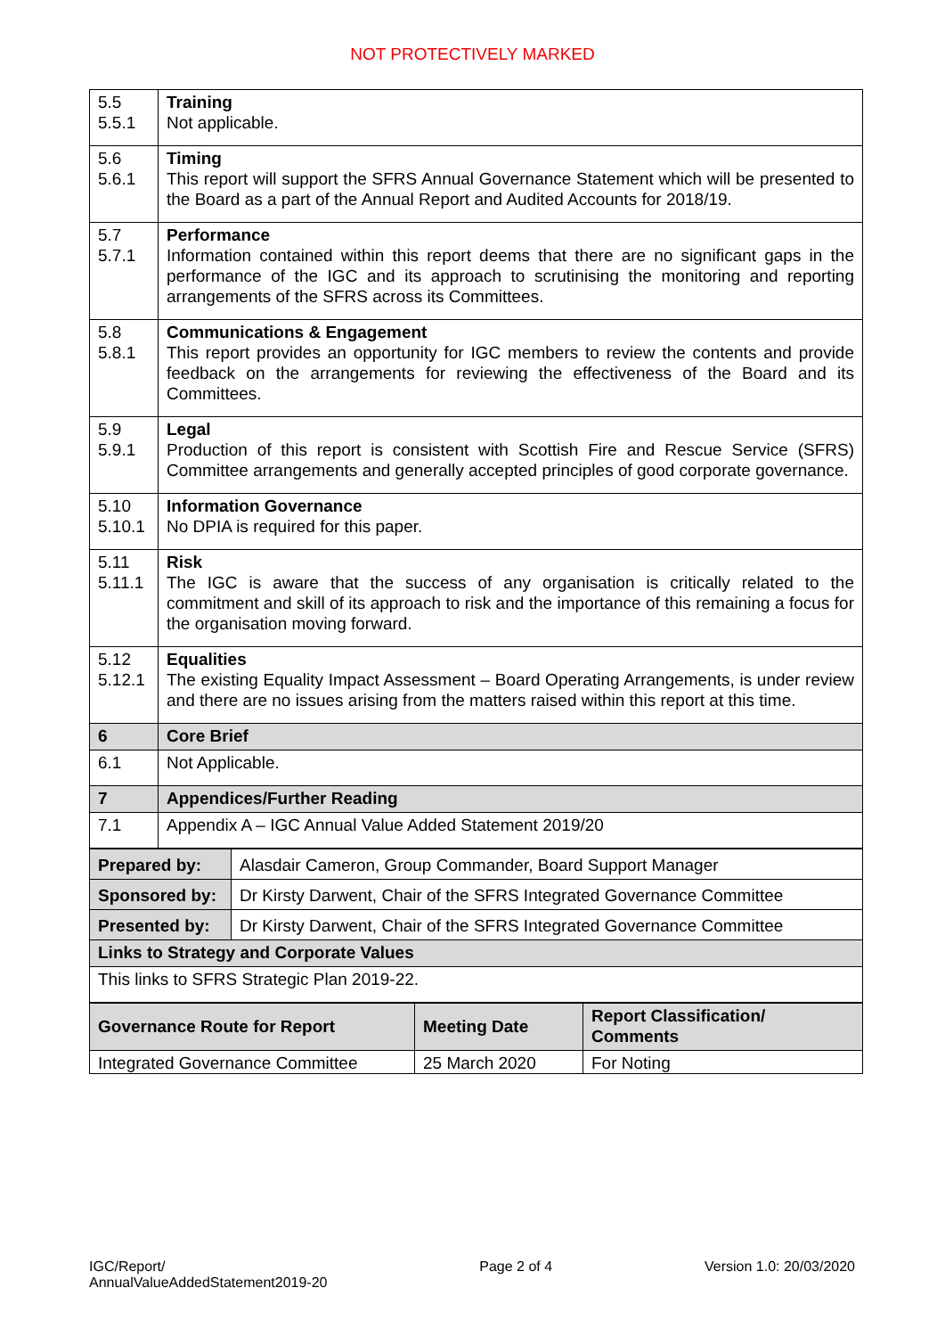NOT PROTECTIVELY MARKED
| 5.5 5.5.1 | Training Not applicable. |
| 5.6 5.6.1 | Timing This report will support the SFRS Annual Governance Statement which will be presented to the Board as a part of the Annual Report and Audited Accounts for 2018/19. |
| 5.7 5.7.1 | Performance Information contained within this report deems that there are no significant gaps in the performance of the IGC and its approach to scrutinising the monitoring and reporting arrangements of the SFRS across its Committees. |
| 5.8 5.8.1 | Communications & Engagement This report provides an opportunity for IGC members to review the contents and provide feedback on the arrangements for reviewing the effectiveness of the Board and its Committees. |
| 5.9 5.9.1 | Legal Production of this report is consistent with Scottish Fire and Rescue Service (SFRS) Committee arrangements and generally accepted principles of good corporate governance. |
| 5.10 5.10.1 | Information Governance No DPIA is required for this paper. |
| 5.11 5.11.1 | Risk The IGC is aware that the success of any organisation is critically related to the commitment and skill of its approach to risk and the importance of this remaining a focus for the organisation moving forward. |
| 5.12 5.12.1 | Equalities The existing Equality Impact Assessment – Board Operating Arrangements, is under review and there are no issues arising from the matters raised within this report at this time. |
| 6 | Core Brief |
| 6.1 | Not Applicable. |
| 7 | Appendices/Further Reading |
| 7.1 | Appendix A – IGC Annual Value Added Statement 2019/20 |
| Prepared by: | Alasdair Cameron, Group Commander, Board Support Manager |
| Sponsored by: | Dr Kirsty Darwent, Chair of the SFRS Integrated Governance Committee |
| Presented by: | Dr Kirsty Darwent, Chair of the SFRS Integrated Governance Committee |
| Links to Strategy and Corporate Values | |
| This links to SFRS Strategic Plan 2019-22. | |
| Governance Route for Report | Meeting Date | Report Classification/ Comments |
| --- | --- | --- |
| Integrated Governance Committee | 25 March 2020 | For Noting |
IGC/Report/
AnnualValueAddedStatement2019-20
Page 2 of 4 Version 1.0: 20/03/2020